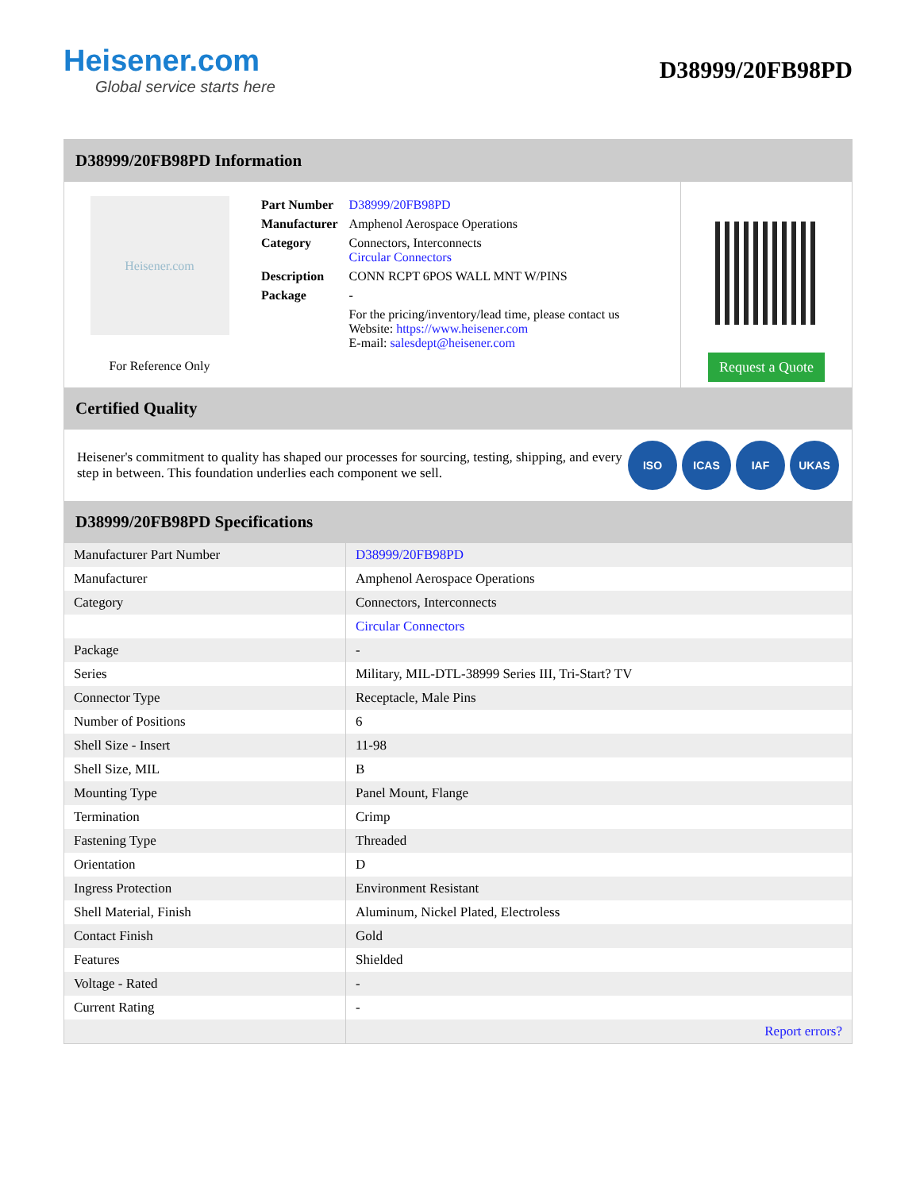Heisener.com
Global service starts here
D38999/20FB98PD
D38999/20FB98PD Information
Heisener.com
For Reference Only
| Part Number | D38999/20FB98PD |
| Manufacturer | Amphenol Aerospace Operations |
| Category | Connectors, Interconnects Circular Connectors |
| Description | CONN RCPT 6POS WALL MNT W/PINS |
| Package | - |
| | For the pricing/inventory/lead time, please contact us Website: https://www.heisener.com E-mail: salesdept@heisener.com |
Request a Quote
Certified Quality
Heisener's commitment to quality has shaped our processes for sourcing, testing, shipping, and every step in between. This foundation underlies each component we sell.
ISO ICAS IAF UKAS
D38999/20FB98PD Specifications
| Manufacturer Part Number | D38999/20FB98PD |
| Manufacturer | Amphenol Aerospace Operations |
| Category | Connectors, Interconnects |
| | Circular Connectors |
| Package | - |
| Series | Military, MIL-DTL-38999 Series III, Tri-Start? TV |
| Connector Type | Receptacle, Male Pins |
| Number of Positions | 6 |
| Shell Size - Insert | 11-98 |
| Shell Size, MIL | B |
| Mounting Type | Panel Mount, Flange |
| Termination | Crimp |
| Fastening Type | Threaded |
| Orientation | D |
| Ingress Protection | Environment Resistant |
| Shell Material, Finish | Aluminum, Nickel Plated, Electroless |
| Contact Finish | Gold |
| Features | Shielded |
| Voltage - Rated | - |
| Current Rating | - |
| | Report errors? |